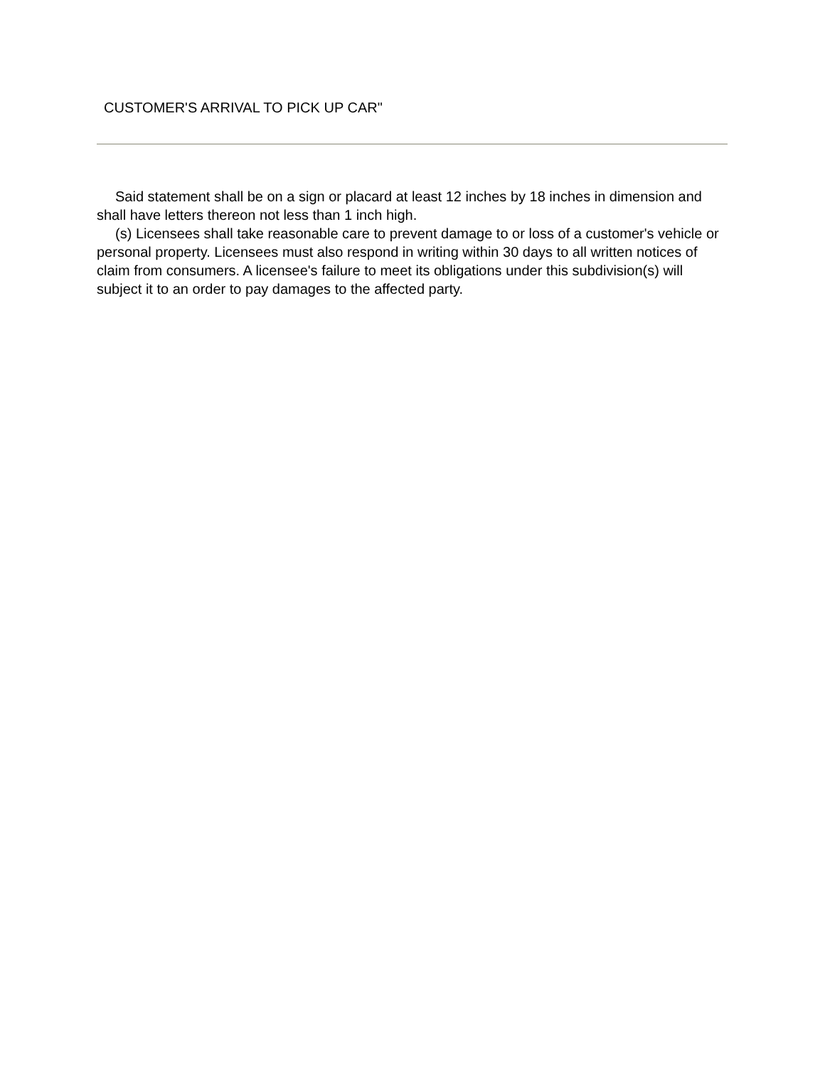CUSTOMER'S ARRIVAL TO PICK UP CAR"
Said statement shall be on a sign or placard at least 12 inches by 18 inches in dimension and shall have letters thereon not less than 1 inch high.
(s) Licensees shall take reasonable care to prevent damage to or loss of a customer's vehicle or personal property. Licensees must also respond in writing within 30 days to all written notices of claim from consumers. A licensee's failure to meet its obligations under this subdivision(s) will subject it to an order to pay damages to the affected party.